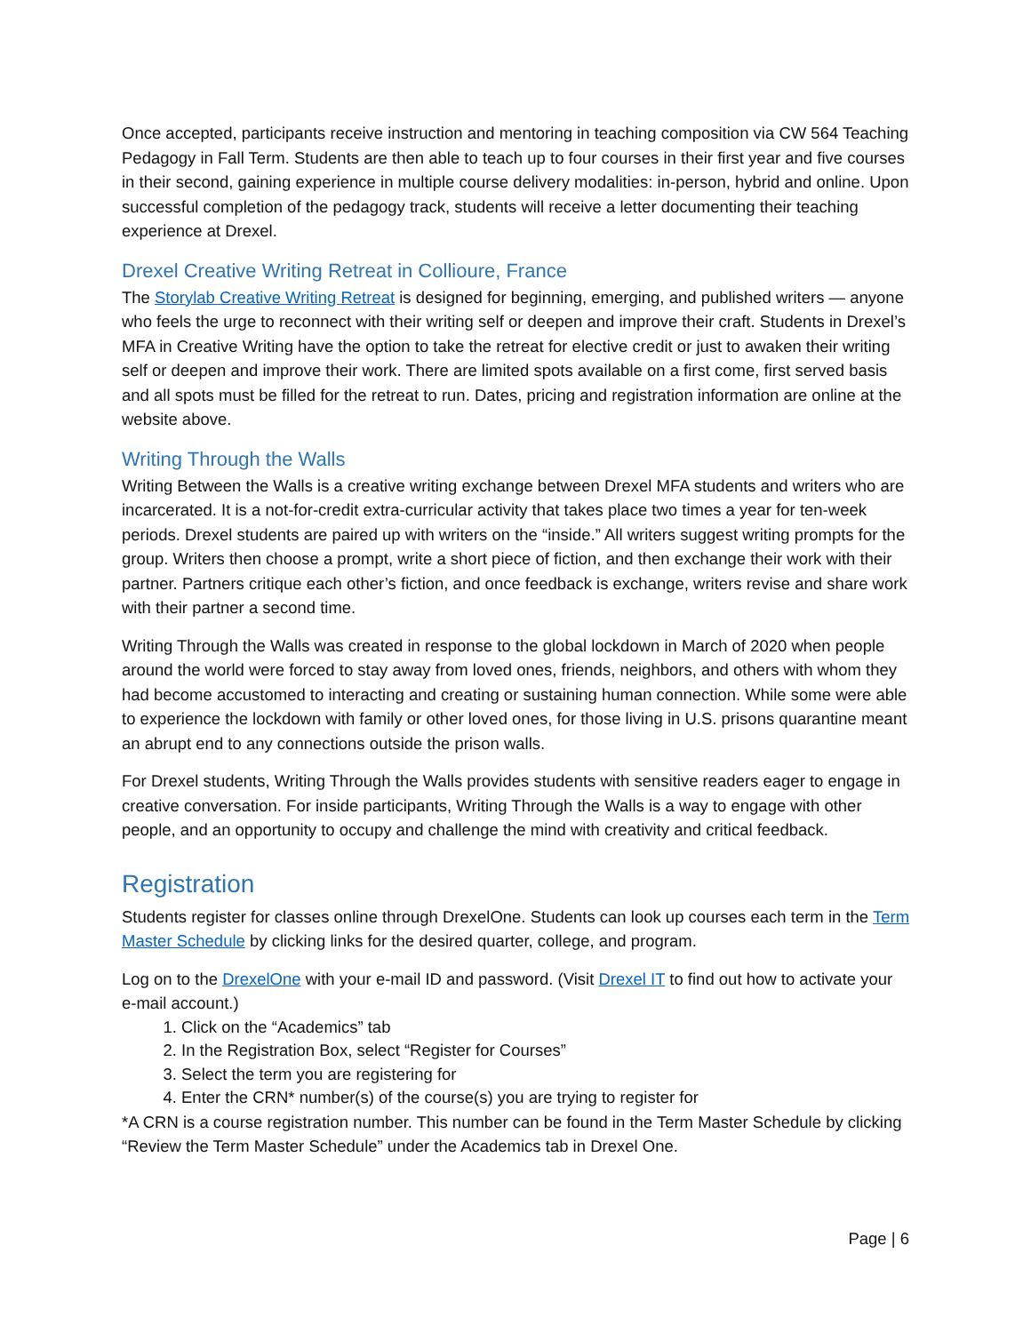Once accepted, participants receive instruction and mentoring in teaching composition via CW 564 Teaching Pedagogy in Fall Term. Students are then able to teach up to four courses in their first year and five courses in their second, gaining experience in multiple course delivery modalities: in-person, hybrid and online. Upon successful completion of the pedagogy track, students will receive a letter documenting their teaching experience at Drexel.
Drexel Creative Writing Retreat in Collioure, France
The Storylab Creative Writing Retreat is designed for beginning, emerging, and published writers — anyone who feels the urge to reconnect with their writing self or deepen and improve their craft. Students in Drexel’s MFA in Creative Writing have the option to take the retreat for elective credit or just to awaken their writing self or deepen and improve their work. There are limited spots available on a first come, first served basis and all spots must be filled for the retreat to run. Dates, pricing and registration information are online at the website above.
Writing Through the Walls
Writing Between the Walls is a creative writing exchange between Drexel MFA students and writers who are incarcerated. It is a not-for-credit extra-curricular activity that takes place two times a year for ten-week periods. Drexel students are paired up with writers on the “inside.” All writers suggest writing prompts for the group. Writers then choose a prompt, write a short piece of fiction, and then exchange their work with their partner. Partners critique each other’s fiction, and once feedback is exchange, writers revise and share work with their partner a second time.
Writing Through the Walls was created in response to the global lockdown in March of 2020 when people around the world were forced to stay away from loved ones, friends, neighbors, and others with whom they had become accustomed to interacting and creating or sustaining human connection. While some were able to experience the lockdown with family or other loved ones, for those living in U.S. prisons quarantine meant an abrupt end to any connections outside the prison walls.
For Drexel students, Writing Through the Walls provides students with sensitive readers eager to engage in creative conversation. For inside participants, Writing Through the Walls is a way to engage with other people, and an opportunity to occupy and challenge the mind with creativity and critical feedback.
Registration
Students register for classes online through DrexelOne. Students can look up courses each term in the Term Master Schedule by clicking links for the desired quarter, college, and program.
Log on to the DrexelOne with your e-mail ID and password. (Visit Drexel IT to find out how to activate your e-mail account.)
1. Click on the “Academics” tab
2. In the Registration Box, select “Register for Courses”
3. Select the term you are registering for
4. Enter the CRN* number(s) of the course(s) you are trying to register for
*A CRN is a course registration number. This number can be found in the Term Master Schedule by clicking “Review the Term Master Schedule” under the Academics tab in Drexel One.
Page | 6